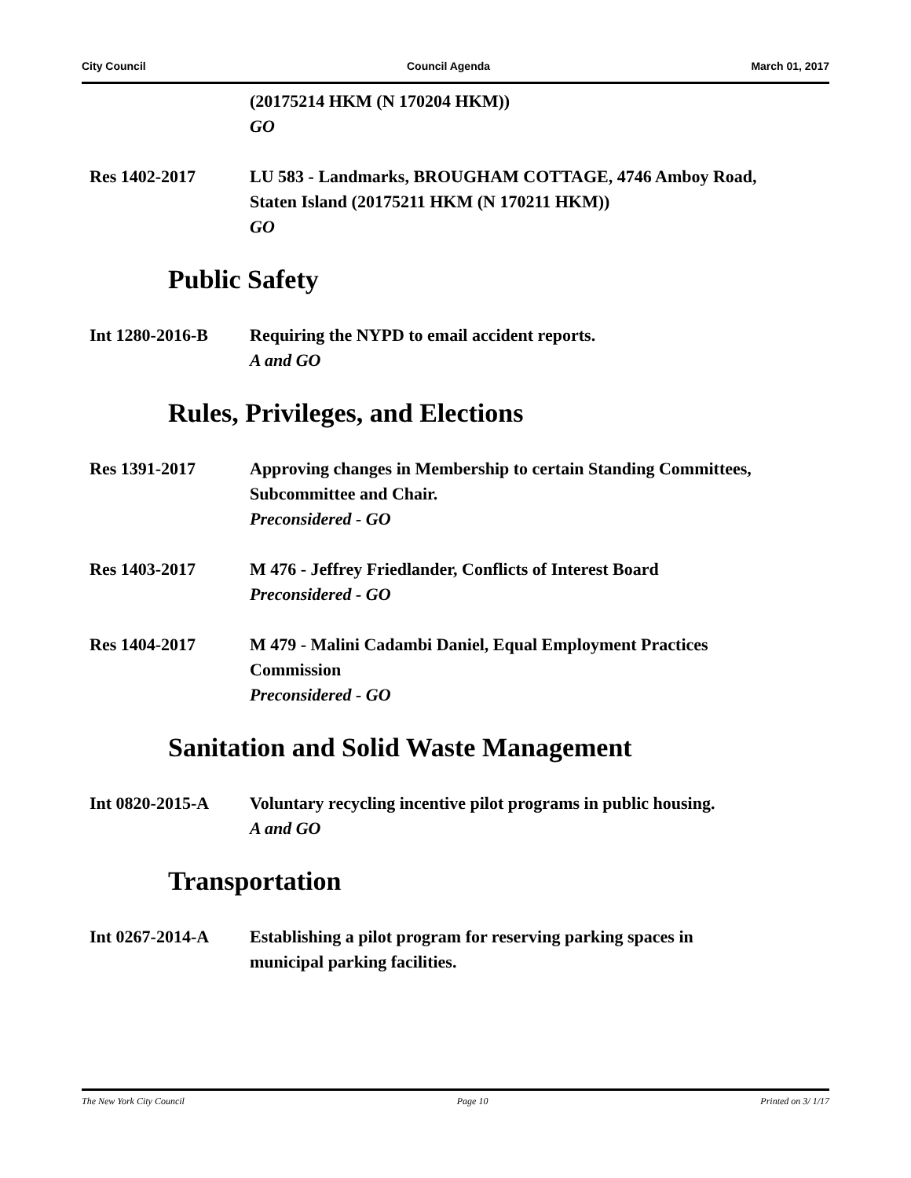City Council Council Agenda March 01, 2017
(20175214 HKM (N 170204 HKM))
GO
Res 1402-2017 LU 583 - Landmarks, BROUGHAM COTTAGE, 4746 Amboy Road, Staten Island (20175211 HKM (N 170211 HKM))
GO
Public Safety
Int 1280-2016-B Requiring the NYPD to email accident reports.
A and GO
Rules, Privileges, and Elections
Res 1391-2017 Approving changes in Membership to certain Standing Committees, Subcommittee and Chair.
Preconsidered - GO
Res 1403-2017 M 476 - Jeffrey Friedlander, Conflicts of Interest Board
Preconsidered - GO
Res 1404-2017 M 479 - Malini Cadambi Daniel, Equal Employment Practices Commission
Preconsidered - GO
Sanitation and Solid Waste Management
Int 0820-2015-A Voluntary recycling incentive pilot programs in public housing.
A and GO
Transportation
Int 0267-2014-A Establishing a pilot program for reserving parking spaces in municipal parking facilities.
The New York City Council Page 10 Printed on 3/ 1/17